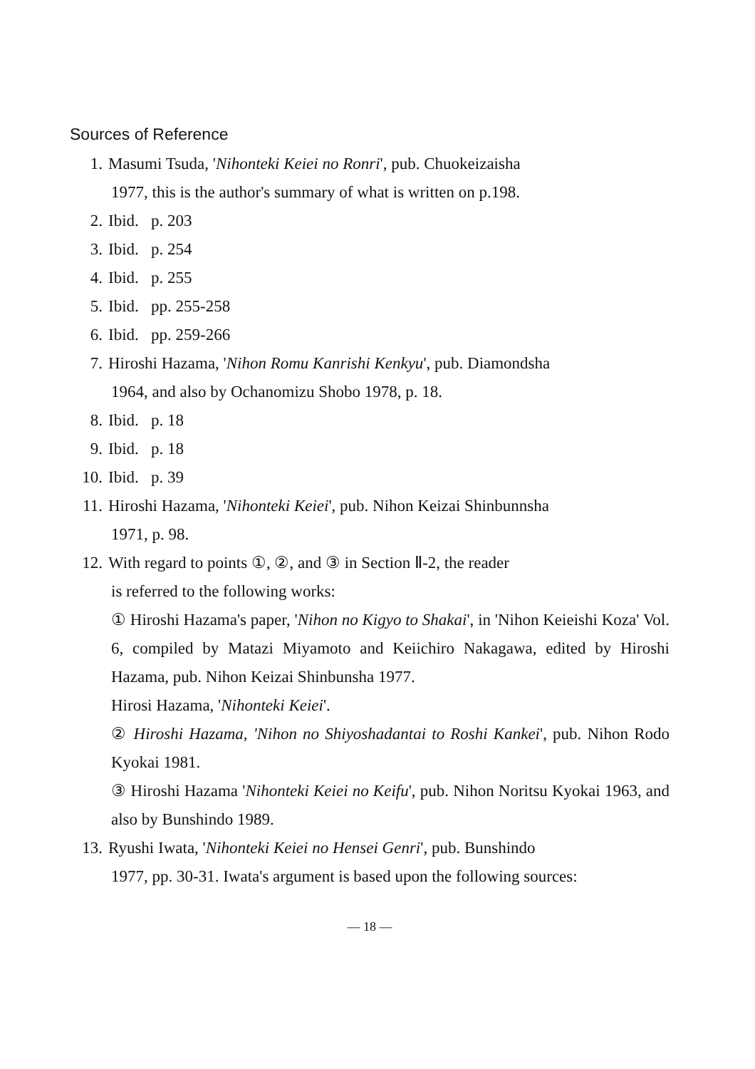Sources of Reference
1. Masumi Tsuda, 'Nihonteki Keiei no Ronri', pub. Chuokeizaisha
1977, this is the author's summary of what is written on p.198.
2. Ibid. p. 203
3. Ibid. p. 254
4. Ibid. p. 255
5. Ibid. pp. 255-258
6. Ibid. pp. 259-266
7. Hiroshi Hazama, 'Nihon Romu Kanrishi Kenkyu', pub. Diamondsha
1964, and also by Ochanomizu Shobo 1978, p. 18.
8. Ibid. p. 18
9. Ibid. p. 18
10. Ibid. p. 39
11. Hiroshi Hazama, 'Nihonteki Keiei', pub. Nihon Keizai Shinbunnsha
1971, p. 98.
12. With regard to points ①, ②, and ③ in Section Ⅱ-2, the reader
is referred to the following works:
① Hiroshi Hazama's paper, 'Nihon no Kigyo to Shakai', in 'Nihon Keieishi Koza' Vol. 6, compiled by Matazi Miyamoto and Keiichiro Nakagawa, edited by Hiroshi Hazama, pub. Nihon Keizai Shinbunsha 1977.
Hirosi Hazama, 'Nihonteki Keiei'.
② Hiroshi Hazama, 'Nihon no Shiyoshadantai to Roshi Kankei', pub. Nihon Rodo Kyokai 1981.
③ Hiroshi Hazama 'Nihonteki Keiei no Keifu', pub. Nihon Noritsu Kyokai 1963, and also by Bunshindo 1989.
13. Ryushi Iwata, 'Nihonteki Keiei no Hensei Genri', pub. Bunshindo
1977, pp. 30-31. Iwata's argument is based upon the following sources:
— 18 —